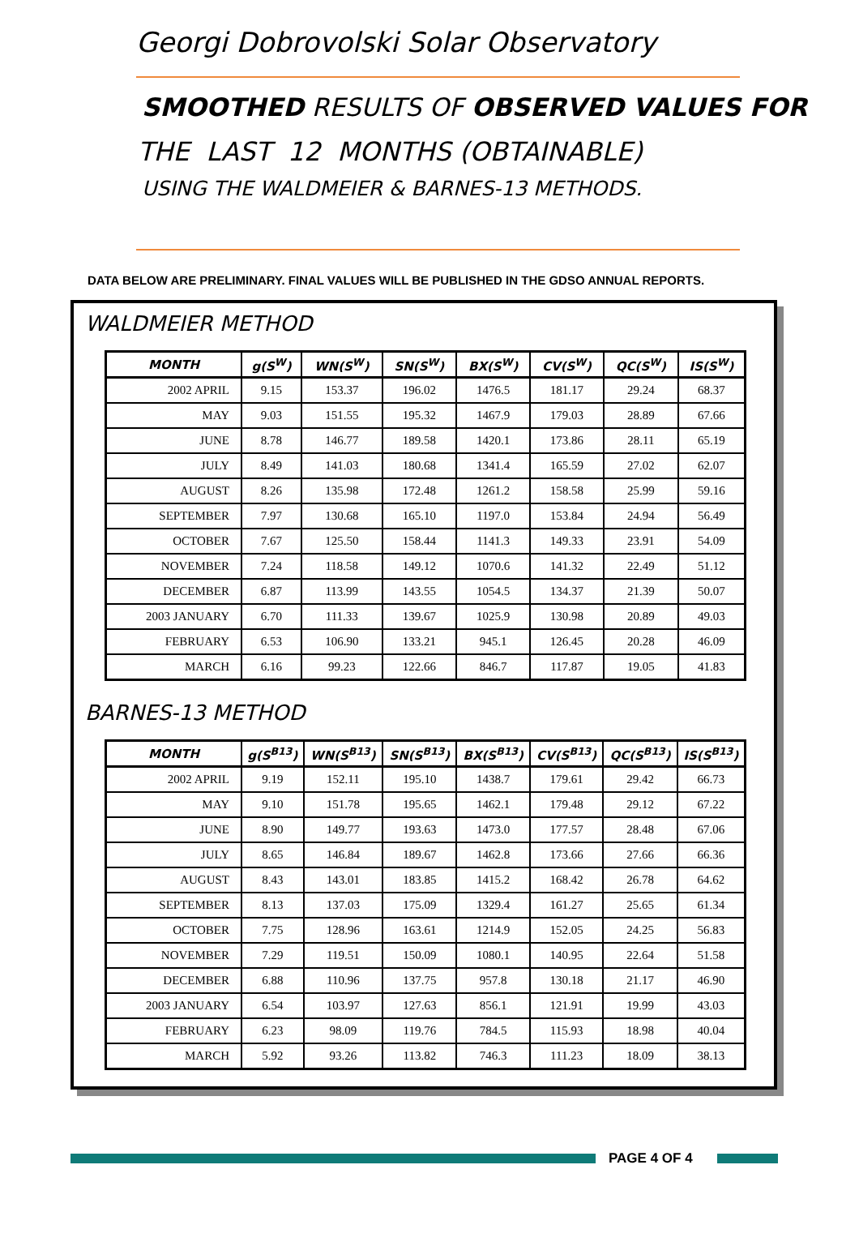Georgi Dobrovolski Solar Observatory
SMOOTHED RESULTS OF OBSERVED VALUES FOR
THE LAST 12 MONTHS (OBTAINABLE)
USING THE WALDMEIER & BARNES-13 METHODS.
DATA BELOW ARE PRELIMINARY. FINAL VALUES WILL BE PUBLISHED IN THE GDSO ANNUAL REPORTS.
WALDMEIER METHOD
| MONTH | g(S<sup>W</sup>) | WN(S<sup>W</sup>) | SN(S<sup>W</sup>) | BX(S<sup>W</sup>) | CV(S<sup>W</sup>) | QC(S<sup>W</sup>) | IS(S<sup>W</sup>) |
| --- | --- | --- | --- | --- | --- | --- | --- |
| 2002 APRIL | 9.15 | 153.37 | 196.02 | 1476.5 | 181.17 | 29.24 | 68.37 |
| MAY | 9.03 | 151.55 | 195.32 | 1467.9 | 179.03 | 28.89 | 67.66 |
| JUNE | 8.78 | 146.77 | 189.58 | 1420.1 | 173.86 | 28.11 | 65.19 |
| JULY | 8.49 | 141.03 | 180.68 | 1341.4 | 165.59 | 27.02 | 62.07 |
| AUGUST | 8.26 | 135.98 | 172.48 | 1261.2 | 158.58 | 25.99 | 59.16 |
| SEPTEMBER | 7.97 | 130.68 | 165.10 | 1197.0 | 153.84 | 24.94 | 56.49 |
| OCTOBER | 7.67 | 125.50 | 158.44 | 1141.3 | 149.33 | 23.91 | 54.09 |
| NOVEMBER | 7.24 | 118.58 | 149.12 | 1070.6 | 141.32 | 22.49 | 51.12 |
| DECEMBER | 6.87 | 113.99 | 143.55 | 1054.5 | 134.37 | 21.39 | 50.07 |
| 2003 JANUARY | 6.70 | 111.33 | 139.67 | 1025.9 | 130.98 | 20.89 | 49.03 |
| FEBRUARY | 6.53 | 106.90 | 133.21 | 945.1 | 126.45 | 20.28 | 46.09 |
| MARCH | 6.16 | 99.23 | 122.66 | 846.7 | 117.87 | 19.05 | 41.83 |
BARNES-13 METHOD
| MONTH | g(S<sup>B13</sup>) | WN(S<sup>B13</sup>) | SN(S<sup>B13</sup>) | BX(S<sup>B13</sup>) | CV(S<sup>B13</sup>) | QC(S<sup>B13</sup>) | IS(S<sup>B13</sup>) |
| --- | --- | --- | --- | --- | --- | --- | --- |
| 2002 APRIL | 9.19 | 152.11 | 195.10 | 1438.7 | 179.61 | 29.42 | 66.73 |
| MAY | 9.10 | 151.78 | 195.65 | 1462.1 | 179.48 | 29.12 | 67.22 |
| JUNE | 8.90 | 149.77 | 193.63 | 1473.0 | 177.57 | 28.48 | 67.06 |
| JULY | 8.65 | 146.84 | 189.67 | 1462.8 | 173.66 | 27.66 | 66.36 |
| AUGUST | 8.43 | 143.01 | 183.85 | 1415.2 | 168.42 | 26.78 | 64.62 |
| SEPTEMBER | 8.13 | 137.03 | 175.09 | 1329.4 | 161.27 | 25.65 | 61.34 |
| OCTOBER | 7.75 | 128.96 | 163.61 | 1214.9 | 152.05 | 24.25 | 56.83 |
| NOVEMBER | 7.29 | 119.51 | 150.09 | 1080.1 | 140.95 | 22.64 | 51.58 |
| DECEMBER | 6.88 | 110.96 | 137.75 | 957.8 | 130.18 | 21.17 | 46.90 |
| 2003 JANUARY | 6.54 | 103.97 | 127.63 | 856.1 | 121.91 | 19.99 | 43.03 |
| FEBRUARY | 6.23 | 98.09 | 119.76 | 784.5 | 115.93 | 18.98 | 40.04 |
| MARCH | 5.92 | 93.26 | 113.82 | 746.3 | 111.23 | 18.09 | 38.13 |
PAGE 4 OF 4